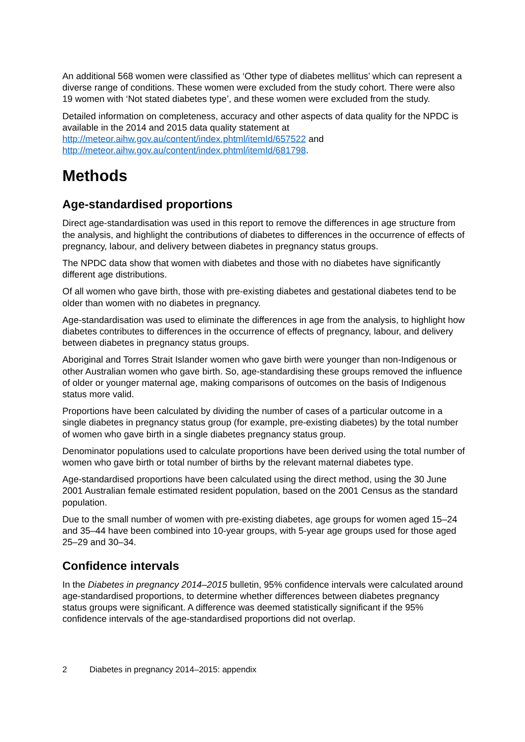An additional 568 women were classified as ‘Other type of diabetes mellitus’ which can represent a diverse range of conditions. These women were excluded from the study cohort. There were also 19 women with ‘Not stated diabetes type’, and these women were excluded from the study.
Detailed information on completeness, accuracy and other aspects of data quality for the NPDC is available in the 2014 and 2015 data quality statement at http://meteor.aihw.gov.au/content/index.phtml/itemId/657522 and
http://meteor.aihw.gov.au/content/index.phtml/itemId/681798.
Methods
Age-standardised proportions
Direct age-standardisation was used in this report to remove the differences in age structure from the analysis, and highlight the contributions of diabetes to differences in the occurrence of effects of pregnancy, labour, and delivery between diabetes in pregnancy status groups.
The NPDC data show that women with diabetes and those with no diabetes have significantly different age distributions.
Of all women who gave birth, those with pre-existing diabetes and gestational diabetes tend to be older than women with no diabetes in pregnancy.
Age-standardisation was used to eliminate the differences in age from the analysis, to highlight how diabetes contributes to differences in the occurrence of effects of pregnancy, labour, and delivery between diabetes in pregnancy status groups.
Aboriginal and Torres Strait Islander women who gave birth were younger than non-Indigenous or other Australian women who gave birth. So, age-standardising these groups removed the influence of older or younger maternal age, making comparisons of outcomes on the basis of Indigenous status more valid.
Proportions have been calculated by dividing the number of cases of a particular outcome in a single diabetes in pregnancy status group (for example, pre-existing diabetes) by the total number of women who gave birth in a single diabetes pregnancy status group.
Denominator populations used to calculate proportions have been derived using the total number of women who gave birth or total number of births by the relevant maternal diabetes type.
Age-standardised proportions have been calculated using the direct method, using the 30 June 2001 Australian female estimated resident population, based on the 2001 Census as the standard population.
Due to the small number of women with pre-existing diabetes, age groups for women aged 15–24 and 35–44 have been combined into 10-year groups, with 5-year age groups used for those aged 25–29 and 30–34.
Confidence intervals
In the Diabetes in pregnancy 2014–2015 bulletin, 95% confidence intervals were calculated around age-standardised proportions, to determine whether differences between diabetes pregnancy status groups were significant. A difference was deemed statistically significant if the 95% confidence intervals of the age-standardised proportions did not overlap.
2 Diabetes in pregnancy 2014–2015: appendix